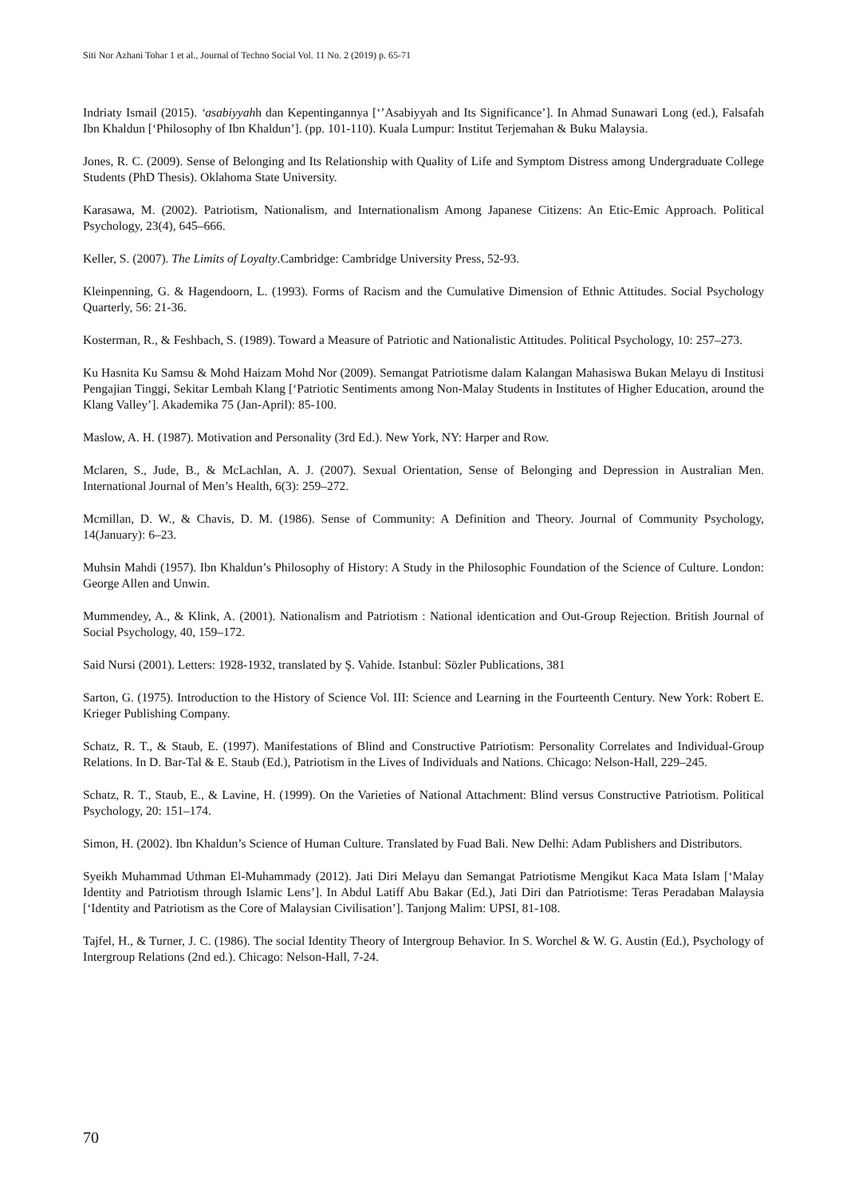Siti Nor Azhani Tohar 1 et al., Journal of Techno Social Vol. 11 No. 2 (2019) p. 65-71
Indriaty Ismail (2015). ‘asabiyyahh dan Kepentingannya [‘’Asabiyyah and Its Significance’]. In Ahmad Sunawari Long (ed.), Falsafah Ibn Khaldun [‘Philosophy of Ibn Khaldun’]. (pp. 101-110). Kuala Lumpur: Institut Terjemahan & Buku Malaysia.
Jones, R. C. (2009). Sense of Belonging and Its Relationship with Quality of Life and Symptom Distress among Undergraduate College Students (PhD Thesis). Oklahoma State University.
Karasawa, M. (2002). Patriotism, Nationalism, and Internationalism Among Japanese Citizens: An Etic-Emic Approach. Political Psychology, 23(4), 645–666.
Keller, S. (2007). The Limits of Loyalty.Cambridge: Cambridge University Press, 52-93.
Kleinpenning, G. & Hagendoorn, L. (1993). Forms of Racism and the Cumulative Dimension of Ethnic Attitudes. Social Psychology Quarterly, 56: 21-36.
Kosterman, R., & Feshbach, S. (1989). Toward a Measure of Patriotic and Nationalistic Attitudes. Political Psychology, 10: 257–273.
Ku Hasnita Ku Samsu & Mohd Haizam Mohd Nor (2009). Semangat Patriotisme dalam Kalangan Mahasiswa Bukan Melayu di Institusi Pengajian Tinggi, Sekitar Lembah Klang [‘Patriotic Sentiments among Non-Malay Students in Institutes of Higher Education, around the Klang Valley’]. Akademika 75 (Jan-April): 85-100.
Maslow, A. H. (1987). Motivation and Personality (3rd Ed.). New York, NY: Harper and Row.
Mclaren, S., Jude, B., & McLachlan, A. J. (2007). Sexual Orientation, Sense of Belonging and Depression in Australian Men. International Journal of Men’s Health, 6(3): 259–272.
Mcmillan, D. W., & Chavis, D. M. (1986). Sense of Community: A Definition and Theory. Journal of Community Psychology, 14(January): 6–23.
Muhsin Mahdi (1957). Ibn Khaldun’s Philosophy of History: A Study in the Philosophic Foundation of the Science of Culture. London: George Allen and Unwin.
Mummendey, A., & Klink, A. (2001). Nationalism and Patriotism : National identication and Out-Group Rejection. British Journal of Social Psychology, 40, 159–172.
Said Nursi (2001). Letters: 1928-1932, translated by Ş. Vahide. Istanbul: Sözler Publications, 381
Sarton, G. (1975). Introduction to the History of Science Vol. III: Science and Learning in the Fourteenth Century. New York: Robert E. Krieger Publishing Company.
Schatz, R. T., & Staub, E. (1997). Manifestations of Blind and Constructive Patriotism: Personality Correlates and Individual-Group Relations. In D. Bar-Tal & E. Staub (Ed.), Patriotism in the Lives of Individuals and Nations. Chicago: Nelson-Hall, 229–245.
Schatz, R. T., Staub, E., & Lavine, H. (1999). On the Varieties of National Attachment: Blind versus Constructive Patriotism. Political Psychology, 20: 151–174.
Simon, H. (2002). Ibn Khaldun’s Science of Human Culture. Translated by Fuad Bali. New Delhi: Adam Publishers and Distributors.
Syeikh Muhammad Uthman El-Muhammady (2012). Jati Diri Melayu dan Semangat Patriotisme Mengikut Kaca Mata Islam [‘Malay Identity and Patriotism through Islamic Lens’]. In Abdul Latiff Abu Bakar (Ed.), Jati Diri dan Patriotisme: Teras Peradaban Malaysia [‘Identity and Patriotism as the Core of Malaysian Civilisation’]. Tanjong Malim: UPSI, 81-108.
Tajfel, H., & Turner, J. C. (1986). The social Identity Theory of Intergroup Behavior. In S. Worchel & W. G. Austin (Ed.), Psychology of Intergroup Relations (2nd ed.). Chicago: Nelson-Hall, 7-24.
70